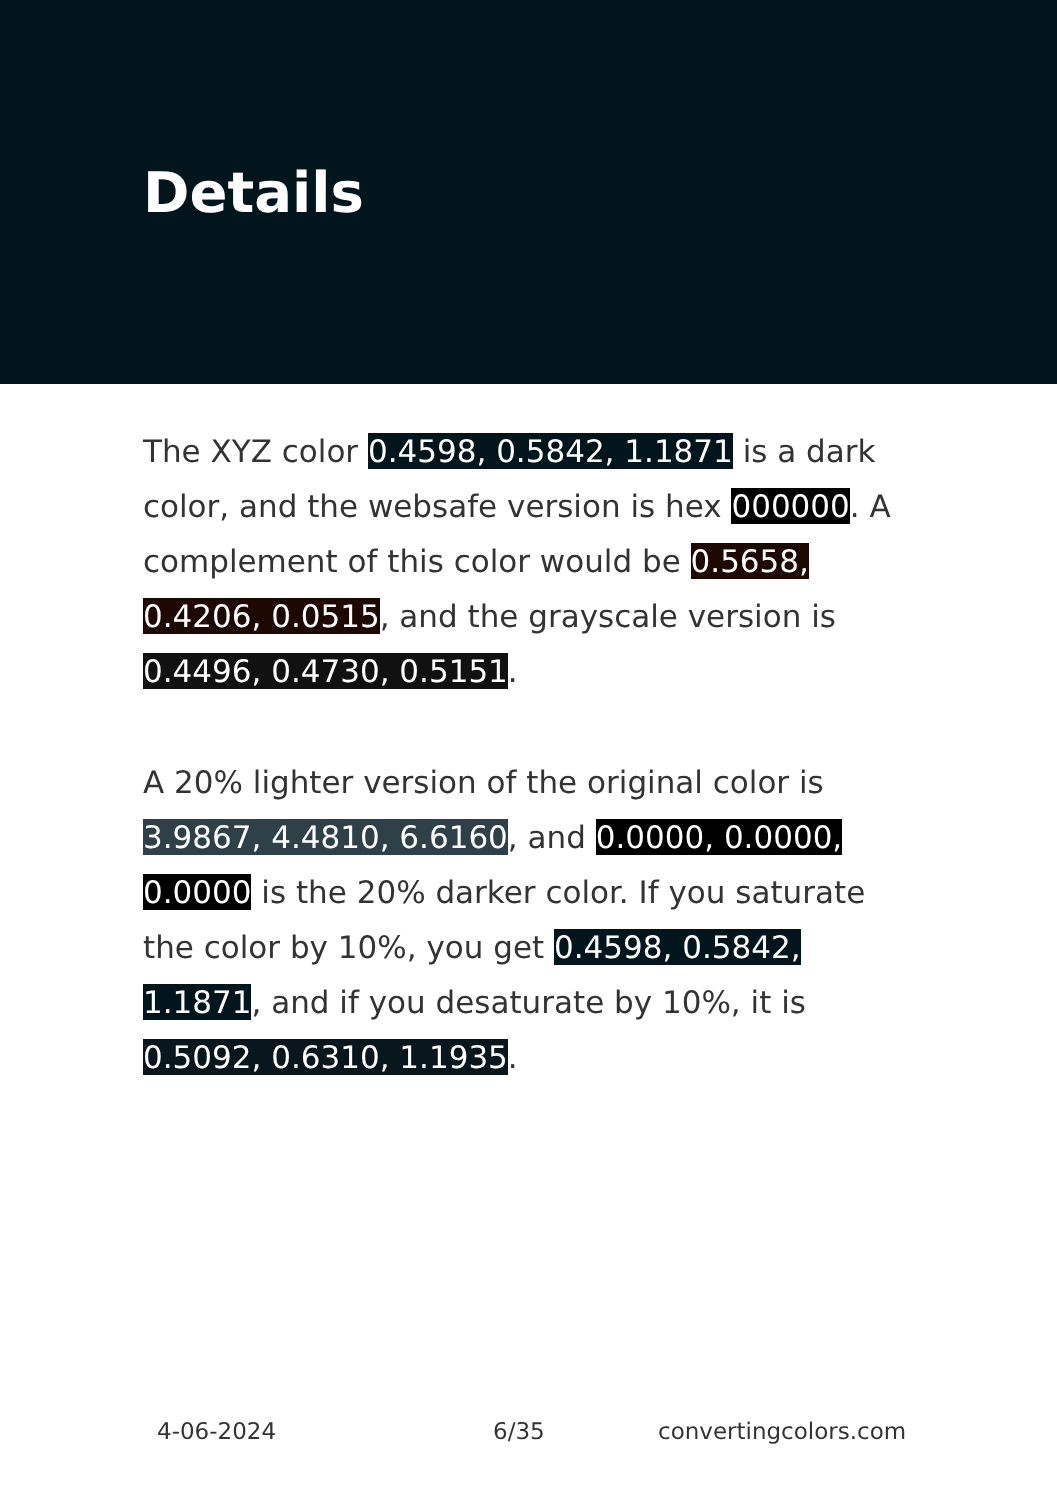Details
The XYZ color 0.4598, 0.5842, 1.1871 is a dark color, and the websafe version is hex 000000. A complement of this color would be 0.5658, 0.4206, 0.0515, and the grayscale version is 0.4496, 0.4730, 0.5151.
A 20% lighter version of the original color is 3.9867, 4.4810, 6.6160, and 0.0000, 0.0000, 0.0000 is the 20% darker color. If you saturate the color by 10%, you get 0.4598, 0.5842, 1.1871, and if you desaturate by 10%, it is 0.5092, 0.6310, 1.1935.
4-06-2024 6/35 convertingcolors.com